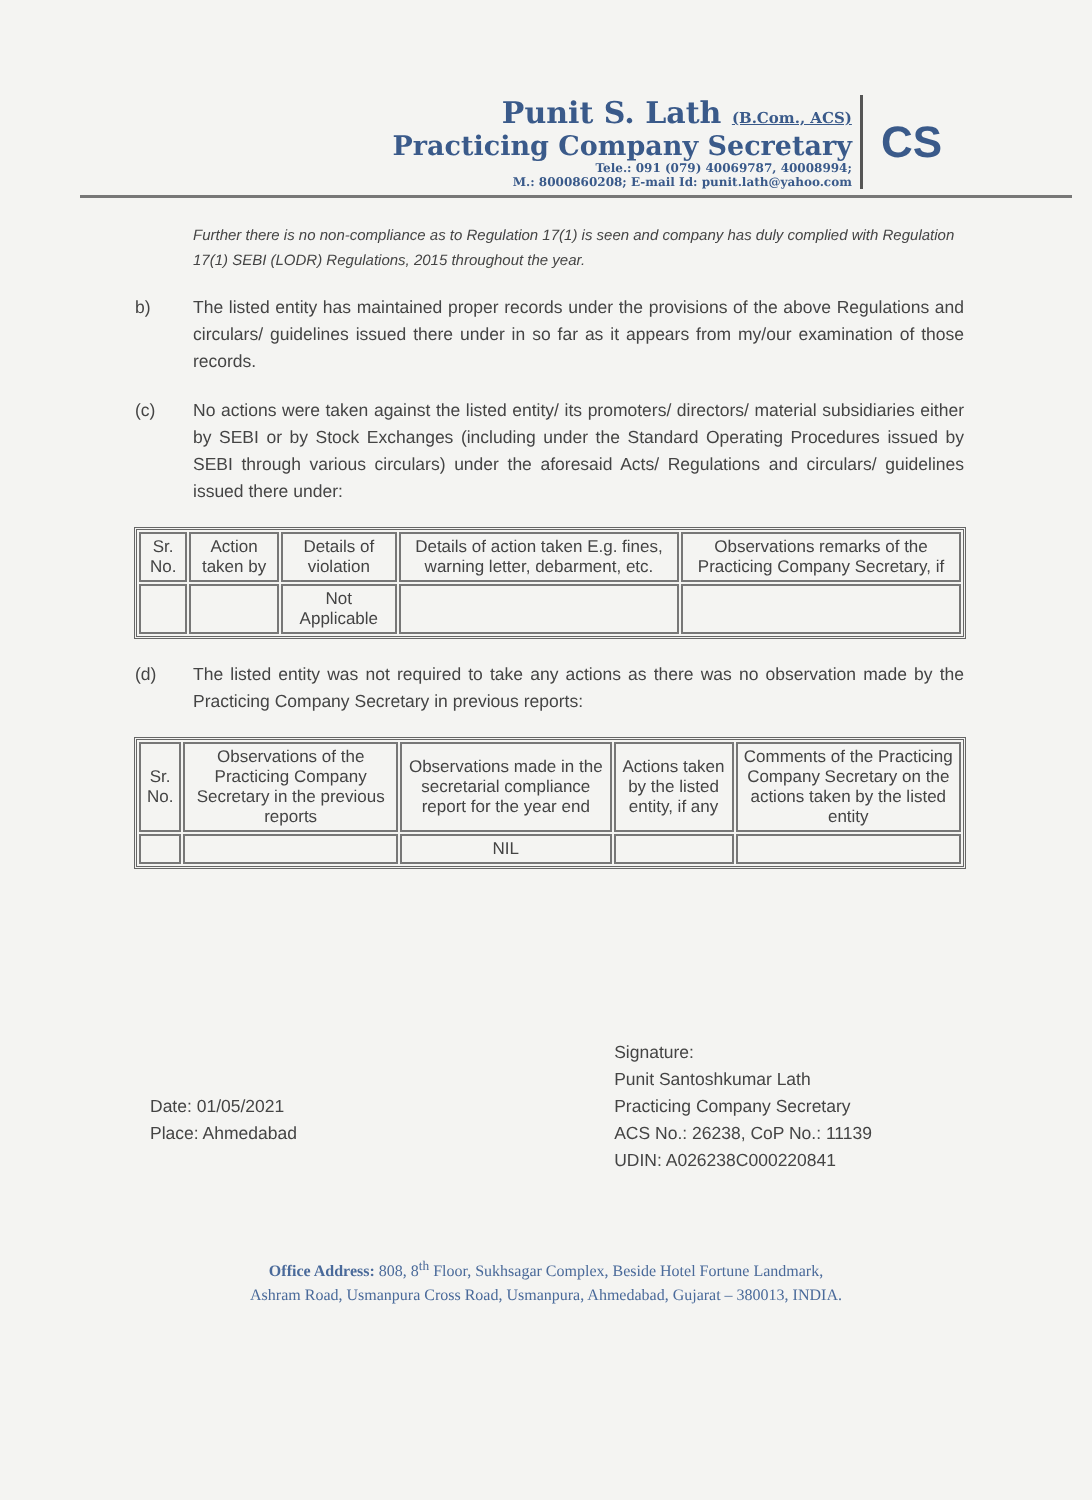Punit S. Lath (B.Com., ACS)
Practicing Company Secretary
Tele.: 091 (079) 40069787, 40008994;
M.: 8000860208; E-mail Id: punit.lath@yahoo.com
CS
Further there is no non-compliance as to Regulation 17(1) is seen and company has duly complied with Regulation 17(1) SEBI (LODR) Regulations, 2015 throughout the year.
b) The listed entity has maintained proper records under the provisions of the above Regulations and circulars/ guidelines issued there under in so far as it appears from my/our examination of those records.
(c) No actions were taken against the listed entity/ its promoters/ directors/ material subsidiaries either by SEBI or by Stock Exchanges (including under the Standard Operating Procedures issued by SEBI through various circulars) under the aforesaid Acts/ Regulations and circulars/ guidelines issued there under:
| Sr. No. | Action taken by | Details of violation | Details of action taken E.g. fines, warning letter, debarment, etc. | Observations remarks of the Practicing Company Secretary, if |
| | | Not Applicable | | |
(d) The listed entity was not required to take any actions as there was no observation made by the Practicing Company Secretary in previous reports:
| Sr. No. | Observations of the Practicing Company Secretary in the previous reports | Observations made in the secretarial compliance report for the year end | Actions taken by the listed entity, if any | Comments of the Practicing Company Secretary on the actions taken by the listed entity |
| | | NIL | | |
Date: 01/05/2021
Place: Ahmedabad
Signature:
Punit Santoshkumar Lath
Practicing Company Secretary
ACS No.: 26238, CoP No.: 11139
UDIN: A026238C000220841
Office Address: 808, 8<sup>th</sup> Floor, Sukhsagar Complex, Beside Hotel Fortune Landmark,
Ashram Road, Usmanpura Cross Road, Usmanpura, Ahmedabad, Gujarat – 380013, INDIA.